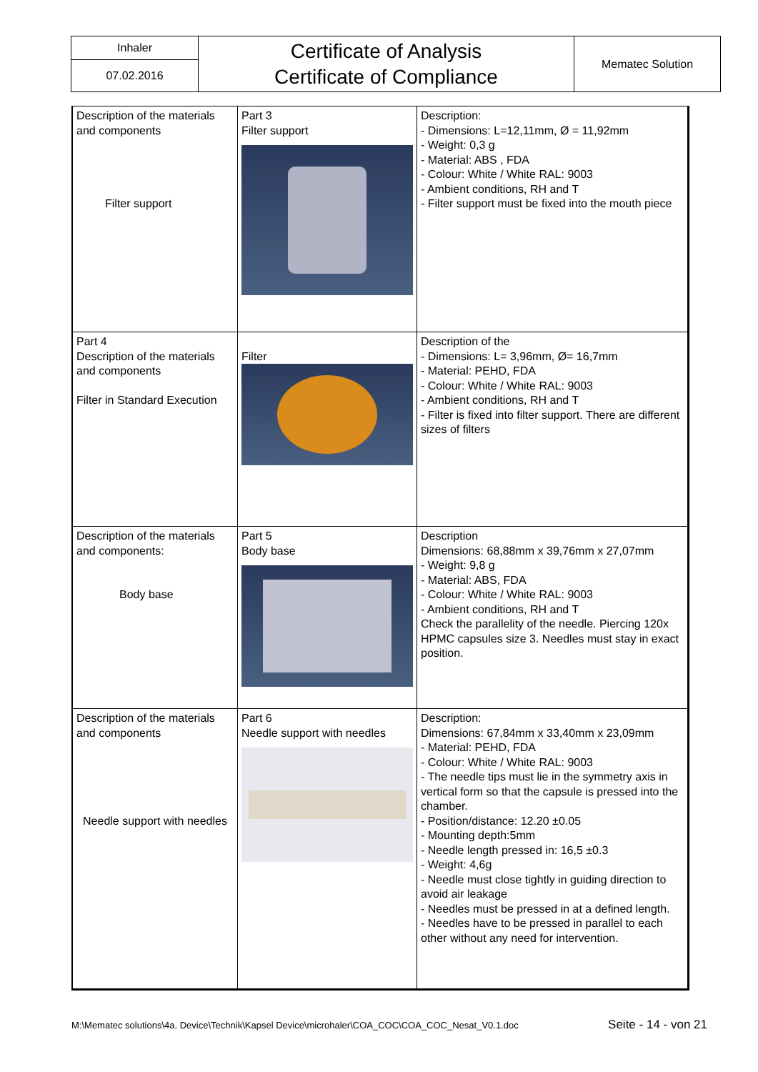| Inhaler | Certificate of Analysis Certificate of Compliance | Mematec Solution |
| 07.02.2016 | | |
| Description of the materials and components Filter support | Part 3 Filter support | Description: - Dimensions: L=12,11mm, Ø = 11,92mm - Weight: 0,3 g - Material: ABS , FDA - Colour: White / White RAL: 9003 - Ambient conditions, RH and T - Filter support must be fixed into the mouth piece |
| Part 4 Description of the materials and components Filter in Standard Execution | Filter | Description of the - Dimensions: L= 3,96mm, Ø= 16,7mm - Material: PEHD, FDA - Colour: White / White RAL: 9003 - Ambient conditions, RH and T - Filter is fixed into filter support. There are different sizes of filters |
| Description of the materials and components: Body base | Part 5 Body base | Description Dimensions: 68,88mm x 39,76mm x 27,07mm - Weight: 9,8 g - Material: ABS, FDA - Colour: White / White RAL: 9003 - Ambient conditions, RH and T Check the parallelity of the needle. Piercing 120x HPMC capsules size 3. Needles must stay in exact position. |
| Description of the materials and components Needle support with needles | Part 6 Needle support with needles | Description: Dimensions: 67,84mm x 33,40mm x 23,09mm - Material: PEHD, FDA - Colour: White / White RAL: 9003 - The needle tips must lie in the symmetry axis in vertical form so that the capsule is pressed into the chamber. - Position/distance: 12.20 ±0.05 - Mounting depth:5mm - Needle length pressed in: 16,5 ±0.3 - Weight: 4,6g - Needle must close tightly in guiding direction to avoid air leakage - Needles must be pressed in at a defined length. - Needles have to be pressed in parallel to each other without any need for intervention. |
M:\Mematec solutions\4a. Device\Technik\Kapsel Device\microhaler\COA_COC\COA_COC_Nesat_V0.1.doc Seite - 14 - von 21